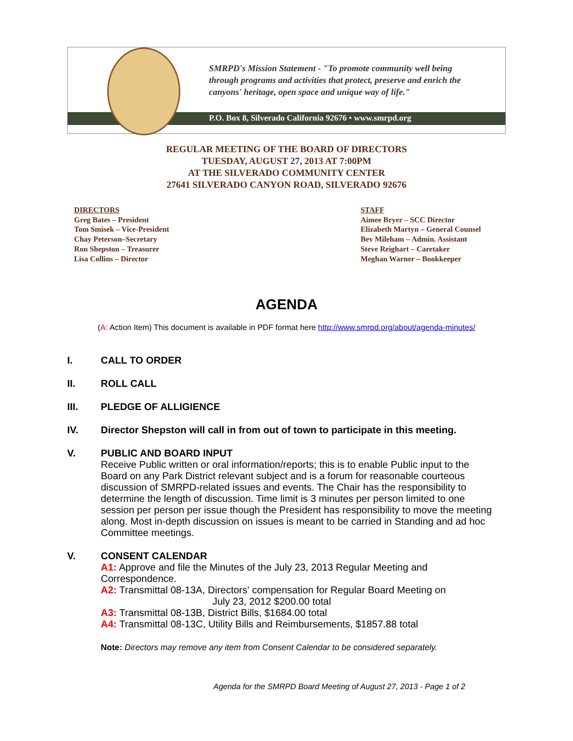SMRPD's Mission Statement - "To promote community well being
through programs and activities that protect, preserve and enrich the
canyons' heritage, open space and unique way of life."
P.O. Box 8, Silverado California 92676 • www.smrpd.org
REGULAR MEETING OF THE BOARD OF DIRECTORS
TUESDAY, AUGUST 27, 2013 AT 7:00PM
AT THE SILVERADO COMMUNITY CENTER
27641 SILVERADO CANYON ROAD, SILVERADO 92676
DIRECTORS
Greg Bates – President
Tom Smisek – Vice-President
Chay Peterson–Secretary
Ron Shepston – Treasurer
Lisa Collins – Director
STAFF
Aimee Bryer – SCC Director
Elizabeth Martyn – General Counsel
Bev Mileham – Admin. Assistant
Steve Reighart – Caretaker
Meghan Warner – Bookkeeper
AGENDA
(A: Action Item) This document is available in PDF format here http://www.smrpd.org/about/agenda-minutes/
I. CALL TO ORDER
II. ROLL CALL
III. PLEDGE OF ALLIGIENCE
IV. Director Shepston will call in from out of town to participate in this meeting.
V. PUBLIC AND BOARD INPUT
Receive Public written or oral information/reports; this is to enable Public input to the Board on any Park District relevant subject and is a forum for reasonable courteous discussion of SMRPD-related issues and events. The Chair has the responsibility to determine the length of discussion. Time limit is 3 minutes per person limited to one session per person per issue though the President has responsibility to move the meeting along. Most in-depth discussion on issues is meant to be carried in Standing and ad hoc Committee meetings.
V. CONSENT CALENDAR
A1: Approve and file the Minutes of the July 23, 2013 Regular Meeting and Correspondence.
A2: Transmittal 08-13A, Directors' compensation for Regular Board Meeting on
July 23, 2012 $200.00 total
A3: Transmittal 08-13B, District Bills, $1684.00 total
A4: Transmittal 08-13C, Utility Bills and Reimbursements, $1857.88 total
Note: Directors may remove any item from Consent Calendar to be considered separately.
Agenda for the SMRPD Board Meeting of August 27, 2013 - Page 1 of 2